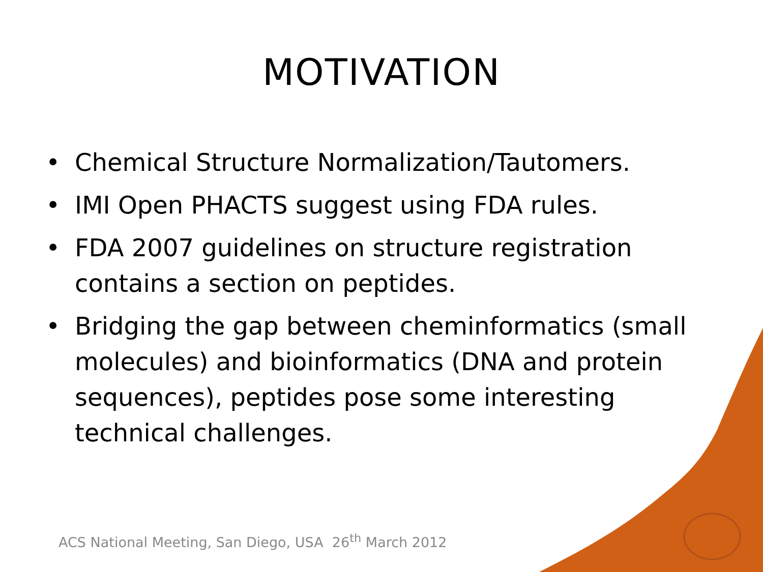MOTIVATION
• Chemical Structure Normalization/Tautomers.
• IMI Open PHACTS suggest using FDA rules.
• FDA 2007 guidelines on structure registration contains a section on peptides.
• Bridging the gap between cheminformatics (small molecules) and bioinformatics (DNA and protein sequences), peptides pose some interesting technical challenges.
ACS National Meeting, San Diego, USA 26<sup>th</sup> March 2012